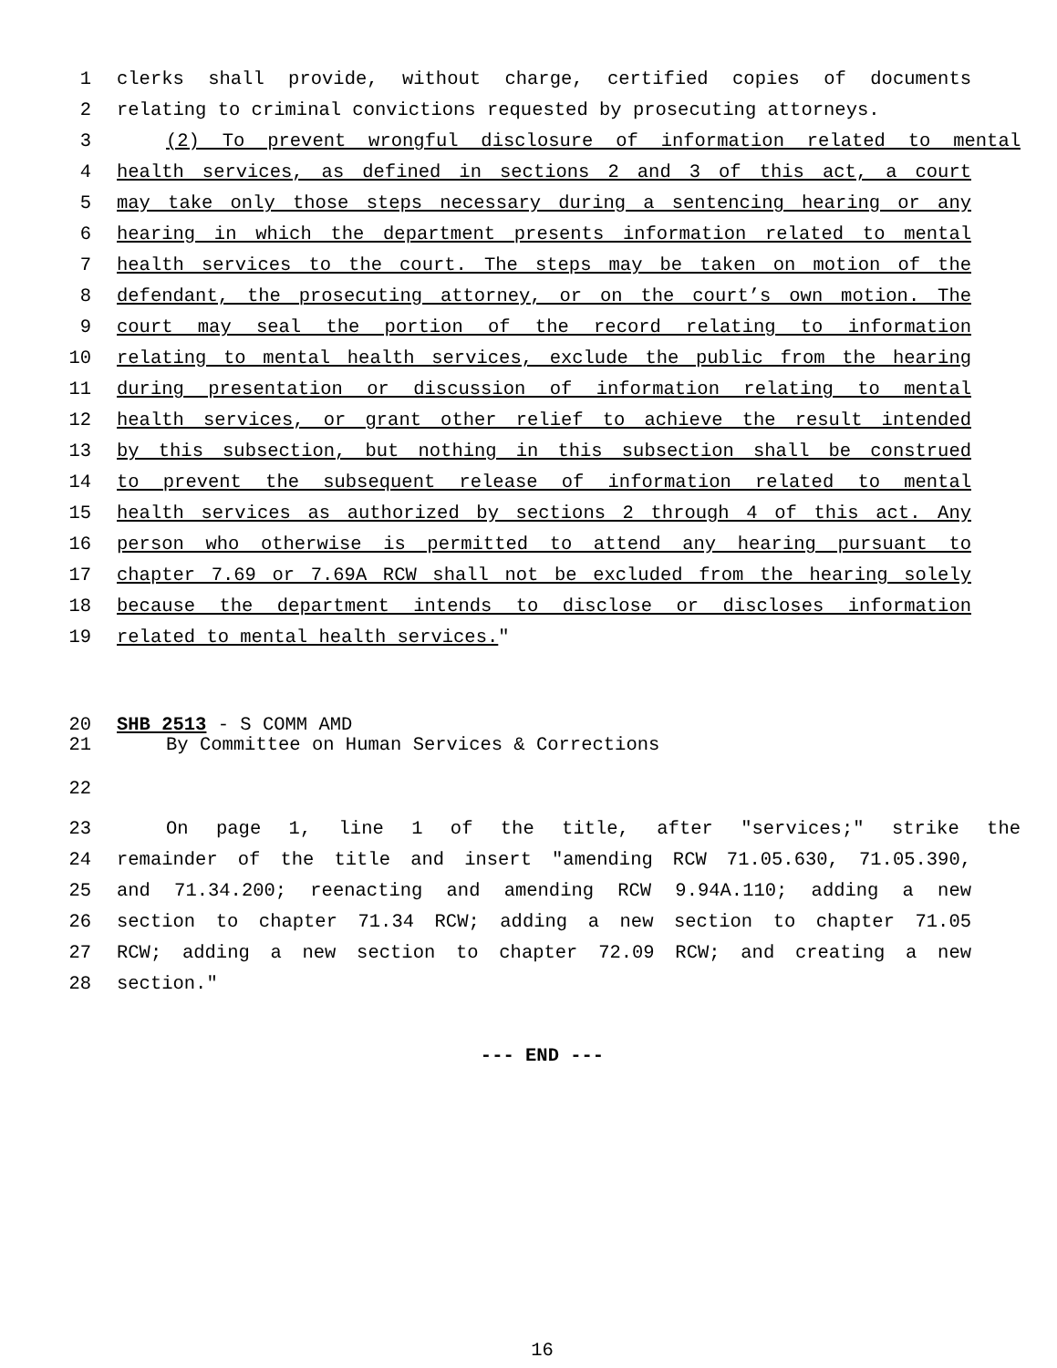1 clerks shall provide, without charge, certified copies of documents
2 relating to criminal convictions requested by prosecuting attorneys.
3 (2) To prevent wrongful disclosure of information related to mental
4 health services, as defined in sections 2 and 3 of this act, a court
5 may take only those steps necessary during a sentencing hearing or any
6 hearing in which the department presents information related to mental
7 health services to the court. The steps may be taken on motion of the
8 defendant, the prosecuting attorney, or on the court’s own motion. The
9 court may seal the portion of the record relating to information
10 relating to mental health services, exclude the public from the hearing
11 during presentation or discussion of information relating to mental
12 health services, or grant other relief to achieve the result intended
13 by this subsection, but nothing in this subsection shall be construed
14 to prevent the subsequent release of information related to mental
15 health services as authorized by sections 2 through 4 of this act. Any
16 person who otherwise is permitted to attend any hearing pursuant to
17 chapter 7.69 or 7.69A RCW shall not be excluded from the hearing solely
18 because the department intends to disclose or discloses information
19 related to mental health services."
20 SHB 2513 - S COMM AMD
21 By Committee on Human Services & Corrections
22
23 On page 1, line 1 of the title, after "services;" strike the
24 remainder of the title and insert "amending RCW 71.05.630, 71.05.390,
25 and 71.34.200; reenacting and amending RCW 9.94A.110; adding a new
26 section to chapter 71.34 RCW; adding a new section to chapter 71.05
27 RCW; adding a new section to chapter 72.09 RCW; and creating a new
28 section."
--- END ---
16